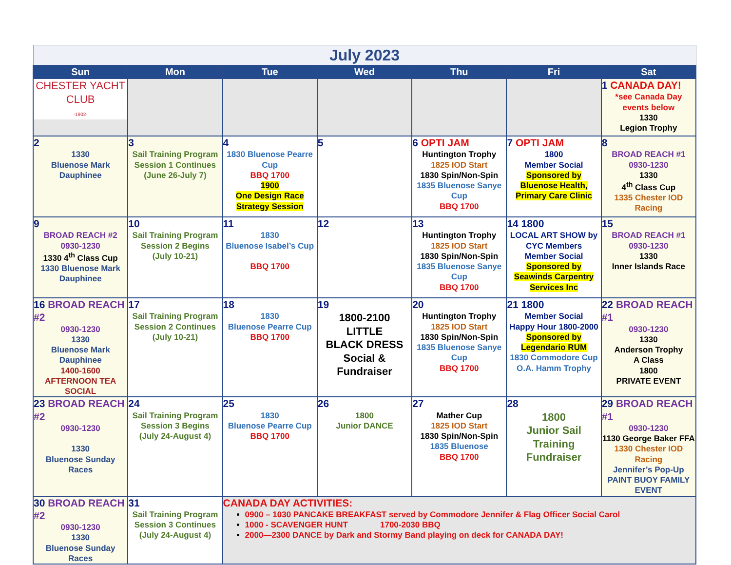| July 2023 | | | | | | |
| Sun | Mon | Tue | Wed | Thu | Fri | Sat |
| CHESTER YACHT CLUB ·1902· | | | | | | 1 CANADA DAY! *see Canada Day events below 1330 Legion Trophy |
| 2 1330 Bluenose Mark Dauphinee | 3 Sail Training Program Session 1 Continues (June 26-July 7) | 4 1830 Bluenose Pearre Cup BBQ 1700 1900 One Design Race Strategy Session | 5 | 6 OPTI JAM Huntington Trophy 1825 IOD Start 1830 Spin/Non-Spin 1835 Bluenose Sanye Cup BBQ 1700 | 7 OPTI JAM 1800 Member Social Sponsored by Bluenose Health, Primary Care Clinic | 8 BROAD REACH #1 0930-1230 1330 4<sup>th</sup> Class Cup 1335 Chester IOD Racing |
| 9 BROAD REACH #2 0930-1230 1330 4<sup>th</sup> Class Cup 1330 Bluenose Mark Dauphinee | 10 Sail Training Program Session 2 Begins (July 10-21) | 11 1830 Bluenose Isabel’s Cup BBQ 1700 | 12 | 13 Huntington Trophy 1825 IOD Start 1830 Spin/Non-Spin 1835 Bluenose Sanye Cup BBQ 1700 | 14 1800 LOCAL ART SHOW by CYC Members Member Social Sponsored by Seawinds Carpentry Services Inc | 15 BROAD REACH #1 0930-1230 1330 Inner Islands Race |
| 16 BROAD REACH #2 0930-1230 1330 Bluenose Mark Dauphinee 1400-1600 AFTERNOON TEA SOCIAL | 17 Sail Training Program Session 2 Continues (July 10-21) | 18 1830 Bluenose Pearre Cup BBQ 1700 | 19 1800-2100 LITTLE BLACK DRESS Social & Fundraiser | 20 Huntington Trophy 1825 IOD Start 1830 Spin/Non-Spin 1835 Bluenose Sanye Cup BBQ 1700 | 21 1800 Member Social Happy Hour 1800-2000 Sponsored by Legendario RUM 1830 Commodore Cup O.A. Hamm Trophy | 22 BROAD REACH #1 0930-1230 1330 Anderson Trophy A Class 1800 PRIVATE EVENT |
| 23 BROAD REACH #2 0930-1230 1330 Bluenose Sunday Races | 24 Sail Training Program Session 3 Begins (July 24-August 4) | 25 1830 Bluenose Pearre Cup BBQ 1700 | 26 1800 Junior DANCE | 27 Mather Cup 1825 IOD Start 1830 Spin/Non-Spin 1835 Bluenose BBQ 1700 | 28 1800 Junior Sail Training Fundraiser | 29 BROAD REACH #1 0930-1230 1130 George Baker FFA 1330 Chester IOD Racing Jennifer’s Pop-Up PAINT BUOY FAMILY EVENT |
| 30 BROAD REACH #2 0930-1230 1330 Bluenose Sunday Races | 31 Sail Training Program Session 3 Continues (July 24-August 4) | CANADA DAY ACTIVITIES: 0900 – 1030 PANCAKE BREAKFAST served by Commodore Jennifer & Flag Officer Social Carol 1000 - SCAVENGER HUNT 1700-2030 BBQ 2000—2300 DANCE by Dark and Stormy Band playing on deck for CANADA DAY! | | | | |